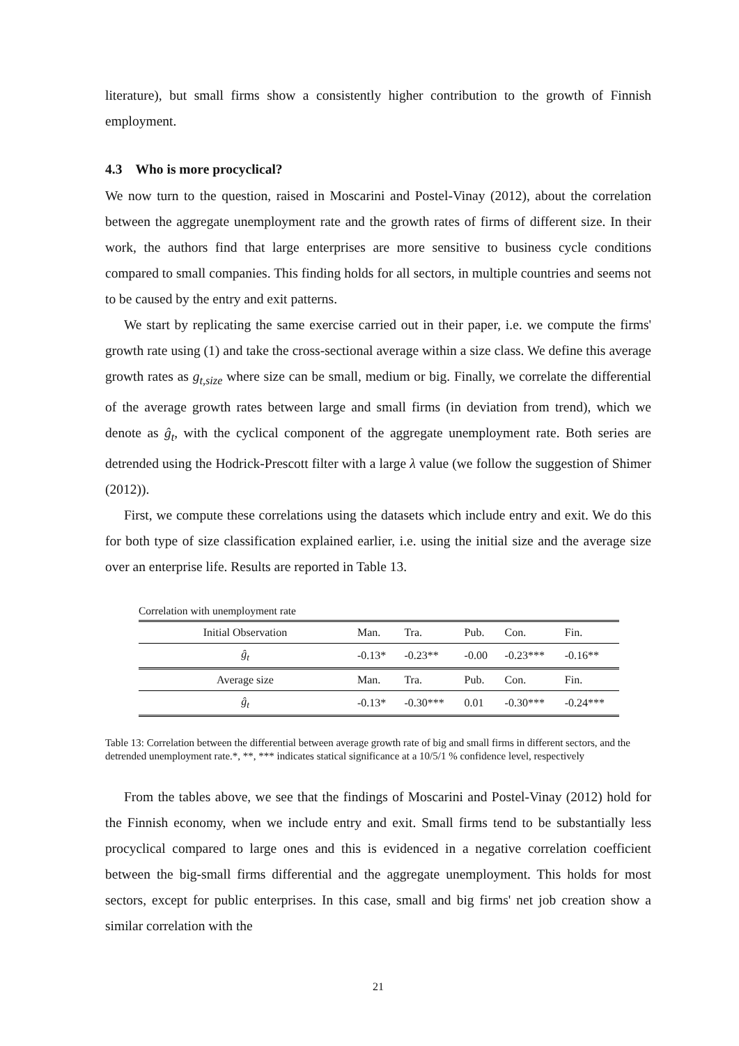literature), but small firms show a consistently higher contribution to the growth of Finnish employment.
4.3 Who is more procyclical?
We now turn to the question, raised in Moscarini and Postel-Vinay (2012), about the correlation between the aggregate unemployment rate and the growth rates of firms of different size. In their work, the authors find that large enterprises are more sensitive to business cycle conditions compared to small companies. This finding holds for all sectors, in multiple countries and seems not to be caused by the entry and exit patterns.
We start by replicating the same exercise carried out in their paper, i.e. we compute the firms' growth rate using (1) and take the cross-sectional average within a size class. We define this average growth rates as g<sub>t,size</sub> where size can be small, medium or big. Finally, we correlate the differential of the average growth rates between large and small firms (in deviation from trend), which we denote as ĝ<sub>t</sub>, with the cyclical component of the aggregate unemployment rate. Both series are detrended using the Hodrick-Prescott filter with a large λ value (we follow the suggestion of Shimer (2012)).
First, we compute these correlations using the datasets which include entry and exit. We do this for both type of size classification explained earlier, i.e. using the initial size and the average size over an enterprise life. Results are reported in Table 13.
Correlation with unemployment rate
| Initial Observation | Man. | Tra. | Pub. | Con. | Fin. |
| ĝ<sub>t</sub> | -0.13* | -0.23** | -0.00 | -0.23*** | -0.16** |
| Average size | Man. | Tra. | Pub. | Con. | Fin. |
| ĝ<sub>t</sub> | -0.13* | -0.30*** | 0.01 | -0.30*** | -0.24*** |
Table 13: Correlation between the differential between average growth rate of big and small firms in different sectors, and the detrended unemployment rate.*, **, *** indicates statical significance at a 10/5/1 % confidence level, respectively
From the tables above, we see that the findings of Moscarini and Postel-Vinay (2012) hold for the Finnish economy, when we include entry and exit. Small firms tend to be substantially less procyclical compared to large ones and this is evidenced in a negative correlation coefficient between the big-small firms differential and the aggregate unemployment. This holds for most sectors, except for public enterprises. In this case, small and big firms' net job creation show a similar correlation with the
21